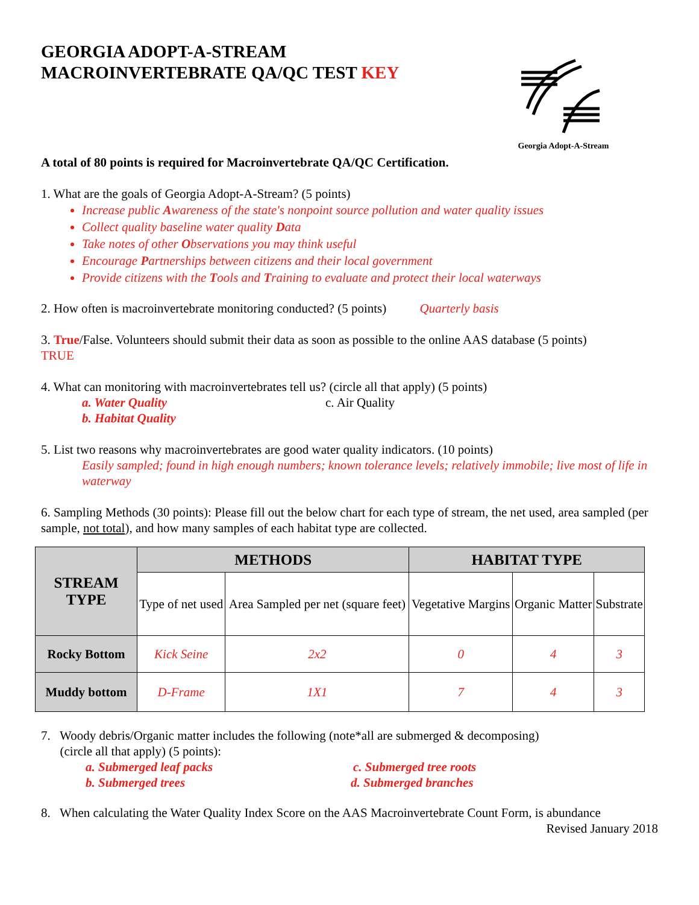GEORGIA ADOPT-A-STREAM
MACROINVERTEBRATE QA/QC TEST KEY
Georgia Adopt-A-Stream
A total of 80 points is required for Macroinvertebrate QA/QC Certification.
1. What are the goals of Georgia Adopt-A-Stream? (5 points)
Increase public Awareness of the state's nonpoint source pollution and water quality issues
Collect quality baseline water quality Data
Take notes of other Observations you may think useful
Encourage Partnerships between citizens and their local government
Provide citizens with the Tools and Training to evaluate and protect their local waterways
2. How often is macroinvertebrate monitoring conducted? (5 points) Quarterly basis
3. True/False. Volunteers should submit their data as soon as possible to the online AAS database (5 points)
TRUE
4. What can monitoring with macroinvertebrates tell us? (circle all that apply) (5 points)
a. Water Quality c. Air Quality
b. Habitat Quality
5. List two reasons why macroinvertebrates are good water quality indicators. (10 points)
Easily sampled; found in high enough numbers; known tolerance levels; relatively immobile; live most of life in waterway
6. Sampling Methods (30 points): Please fill out the below chart for each type of stream, the net used, area sampled (per sample, not total), and how many samples of each habitat type are collected.
| STREAM TYPE | METHODS | | HABITAT TYPE | | |
| --- | --- | --- | --- | --- | --- |
| | Type of net used | Area Sampled per net (square feet) | Vegetative Margins | Organic Matter | Substrate |
| Rocky Bottom | Kick Seine | 2x2 | 0 | 4 | 3 |
| Muddy bottom | D-Frame | 1X1 | 7 | 4 | 3 |
7. Woody debris/Organic matter includes the following (note*all are submerged & decomposing)
(circle all that apply) (5 points):
a. Submerged leaf packs c. Submerged tree roots
b. Submerged trees d. Submerged branches
8. When calculating the Water Quality Index Score on the AAS Macroinvertebrate Count Form, is abundance
Revised January 2018